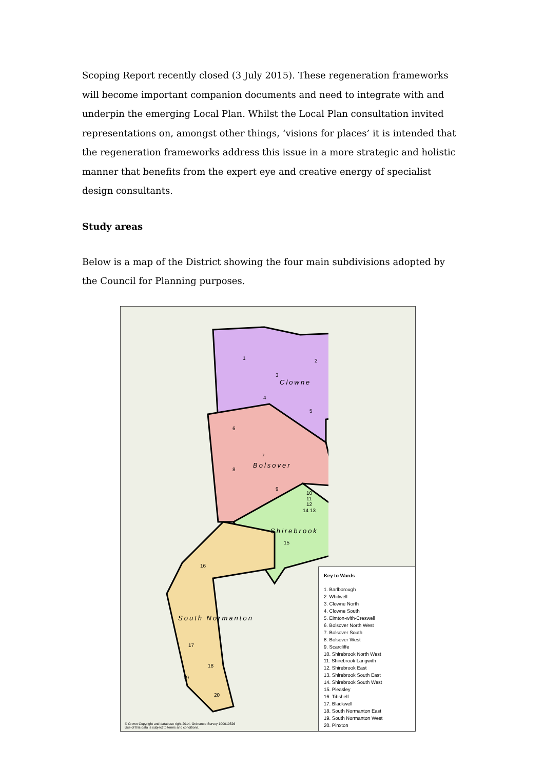Scoping Report recently closed (3 July 2015). These regeneration frameworks will become important companion documents and need to integrate with and underpin the emerging Local Plan. Whilst the Local Plan consultation invited representations on, amongst other things, ‘visions for places’ it is intended that the regeneration frameworks address this issue in a more strategic and holistic manner that benefits from the expert eye and creative energy of specialist design consultants.
Study areas
Below is a map of the District showing the four main subdivisions adopted by the Council for Planning purposes.
1 2
3
4
5
6
7
8
9
10 11 12
14 13
15
16
17
18
19
20
Clowne
Bolsover
Shirebrook
South Normanton
© Crown Copyright and database right 2014. Ordnance Survey 100019526
Use of this data is subject to terms and conditions.
Key to Wards
1. Barlborough
2. Whitwell
3. Clowne North
4. Clowne South
5. Elmton-with-Creswell
6. Bolsover North West
7. Bolsover South
8. Bolsover West
9. Scarcliffe
10. Shirebrook North West
11. Shirebrook Langwith
12. Shirebrook East
13. Shirebrook South East
14. Shirebrook South West
15. Pleasley
16. Tibshelf
17. Blackwell
18. South Normanton East
19. South Normanton West
20. Pinxton